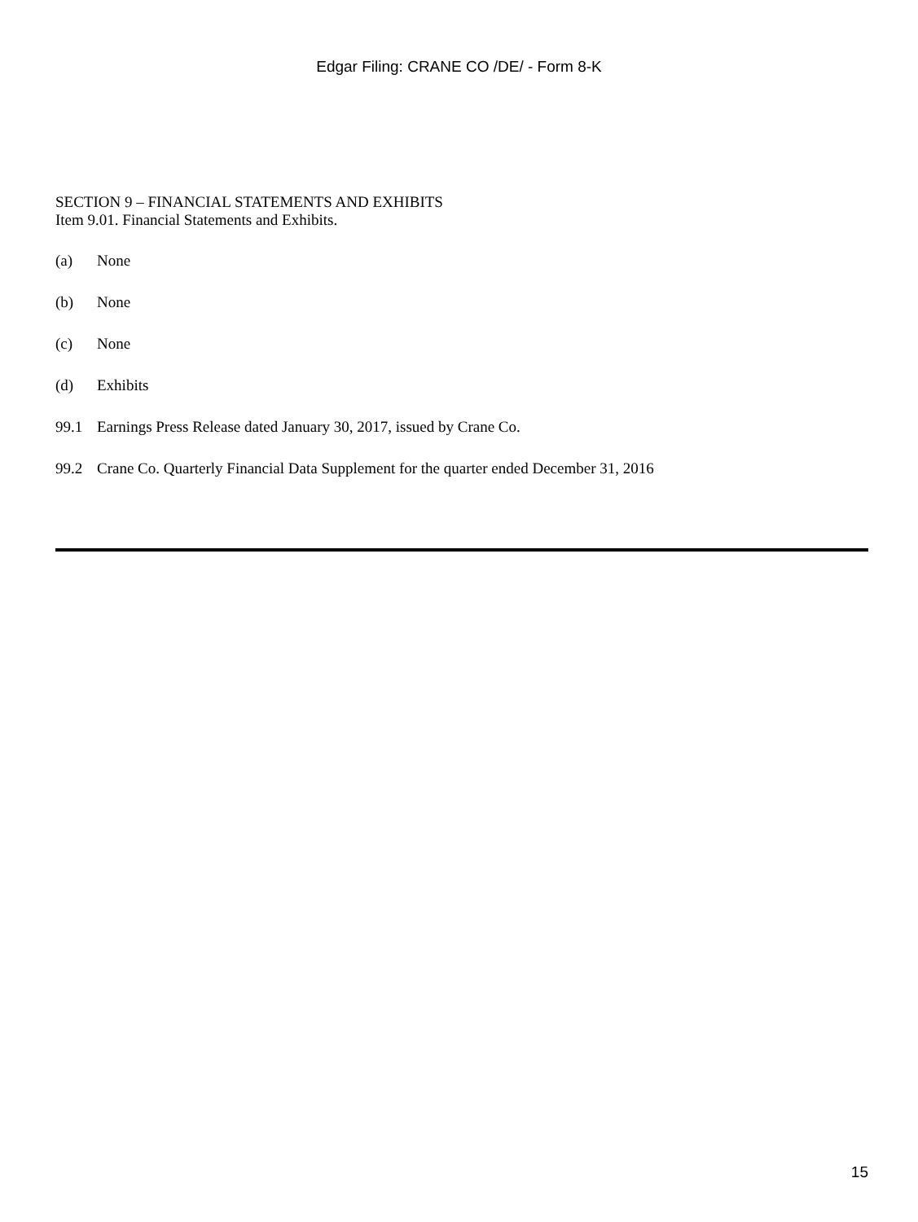Edgar Filing: CRANE CO /DE/ - Form 8-K
SECTION 9 – FINANCIAL STATEMENTS AND EXHIBITS
Item 9.01. Financial Statements and Exhibits.
(a) None
(b) None
(c) None
(d) Exhibits
99.1 Earnings Press Release dated January 30, 2017, issued by Crane Co.
99.2 Crane Co. Quarterly Financial Data Supplement for the quarter ended December 31, 2016
15